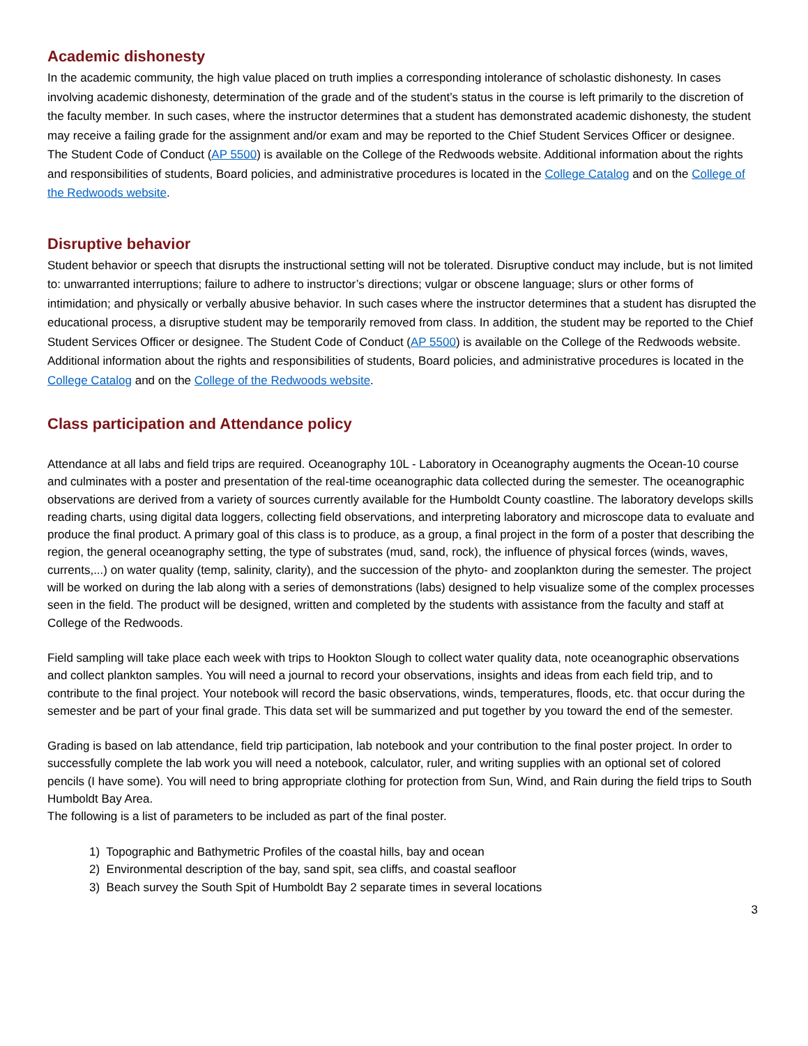Academic dishonesty
In the academic community, the high value placed on truth implies a corresponding intolerance of scholastic dishonesty. In cases involving academic dishonesty, determination of the grade and of the student’s status in the course is left primarily to the discretion of the faculty member. In such cases, where the instructor determines that a student has demonstrated academic dishonesty, the student may receive a failing grade for the assignment and/or exam and may be reported to the Chief Student Services Officer or designee. The Student Code of Conduct (AP 5500) is available on the College of the Redwoods website. Additional information about the rights and responsibilities of students, Board policies, and administrative procedures is located in the College Catalog and on the College of the Redwoods website.
Disruptive behavior
Student behavior or speech that disrupts the instructional setting will not be tolerated. Disruptive conduct may include, but is not limited to: unwarranted interruptions; failure to adhere to instructor’s directions; vulgar or obscene language; slurs or other forms of intimidation; and physically or verbally abusive behavior. In such cases where the instructor determines that a student has disrupted the educational process, a disruptive student may be temporarily removed from class. In addition, the student may be reported to the Chief Student Services Officer or designee. The Student Code of Conduct (AP 5500) is available on the College of the Redwoods website. Additional information about the rights and responsibilities of students, Board policies, and administrative procedures is located in the College Catalog and on the College of the Redwoods website.
Class participation and Attendance policy
Attendance at all labs and field trips are required. Oceanography 10L - Laboratory in Oceanography augments the Ocean-10 course and culminates with a poster and presentation of the real-time oceanographic data collected during the semester. The oceanographic observations are derived from a variety of sources currently available for the Humboldt County coastline. The laboratory develops skills reading charts, using digital data loggers, collecting field observations, and interpreting laboratory and microscope data to evaluate and produce the final product. A primary goal of this class is to produce, as a group, a final project in the form of a poster that describing the region, the general oceanography setting, the type of substrates (mud, sand, rock), the influence of physical forces (winds, waves, currents,...) on water quality (temp, salinity, clarity), and the succession of the phyto- and zooplankton during the semester. The project will be worked on during the lab along with a series of demonstrations (labs) designed to help visualize some of the complex processes seen in the field. The product will be designed, written and completed by the students with assistance from the faculty and staff at College of the Redwoods.
Field sampling will take place each week with trips to Hookton Slough to collect water quality data, note oceanographic observations and collect plankton samples. You will need a journal to record your observations, insights and ideas from each field trip, and to contribute to the final project. Your notebook will record the basic observations, winds, temperatures, floods, etc. that occur during the semester and be part of your final grade. This data set will be summarized and put together by you toward the end of the semester.
Grading is based on lab attendance, field trip participation, lab notebook and your contribution to the final poster project. In order to successfully complete the lab work you will need a notebook, calculator, ruler, and writing supplies with an optional set of colored pencils (I have some). You will need to bring appropriate clothing for protection from Sun, Wind, and Rain during the field trips to South Humboldt Bay Area.
The following is a list of parameters to be included as part of the final poster.
1) Topographic and Bathymetric Profiles of the coastal hills, bay and ocean
2) Environmental description of the bay, sand spit, sea cliffs, and coastal seafloor
3) Beach survey the South Spit of Humboldt Bay 2 separate times in several locations
3